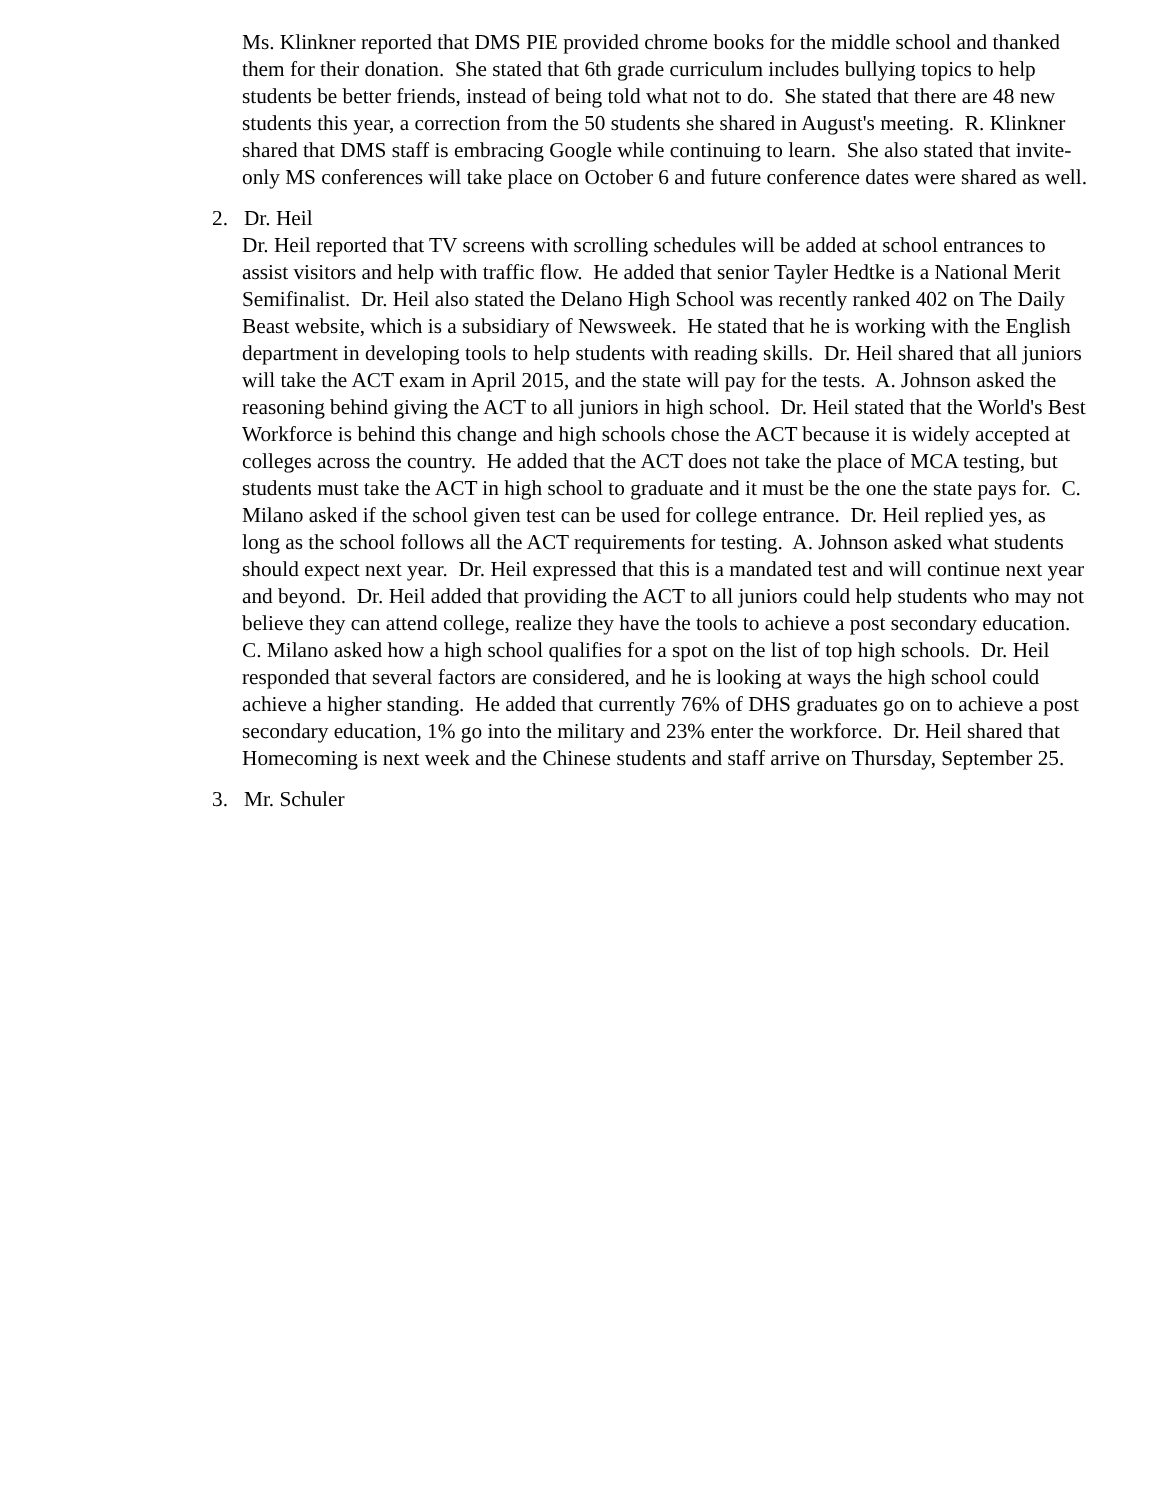Ms. Klinkner reported that DMS PIE provided chrome books for the middle school and thanked them for their donation. She stated that 6th grade curriculum includes bullying topics to help students be better friends, instead of being told what not to do. She stated that there are 48 new students this year, a correction from the 50 students she shared in August's meeting. R. Klinkner shared that DMS staff is embracing Google while continuing to learn. She also stated that invite-only MS conferences will take place on October 6 and future conference dates were shared as well.
2. Dr. Heil
Dr. Heil reported that TV screens with scrolling schedules will be added at school entrances to assist visitors and help with traffic flow. He added that senior Tayler Hedtke is a National Merit Semifinalist. Dr. Heil also stated the Delano High School was recently ranked 402 on The Daily Beast website, which is a subsidiary of Newsweek. He stated that he is working with the English department in developing tools to help students with reading skills. Dr. Heil shared that all juniors will take the ACT exam in April 2015, and the state will pay for the tests. A. Johnson asked the reasoning behind giving the ACT to all juniors in high school. Dr. Heil stated that the World's Best Workforce is behind this change and high schools chose the ACT because it is widely accepted at colleges across the country. He added that the ACT does not take the place of MCA testing, but students must take the ACT in high school to graduate and it must be the one the state pays for. C. Milano asked if the school given test can be used for college entrance. Dr. Heil replied yes, as long as the school follows all the ACT requirements for testing. A. Johnson asked what students should expect next year. Dr. Heil expressed that this is a mandated test and will continue next year and beyond. Dr. Heil added that providing the ACT to all juniors could help students who may not believe they can attend college, realize they have the tools to achieve a post secondary education. C. Milano asked how a high school qualifies for a spot on the list of top high schools. Dr. Heil responded that several factors are considered, and he is looking at ways the high school could achieve a higher standing. He added that currently 76% of DHS graduates go on to achieve a post secondary education, 1% go into the military and 23% enter the workforce. Dr. Heil shared that Homecoming is next week and the Chinese students and staff arrive on Thursday, September 25.
3. Mr. Schuler